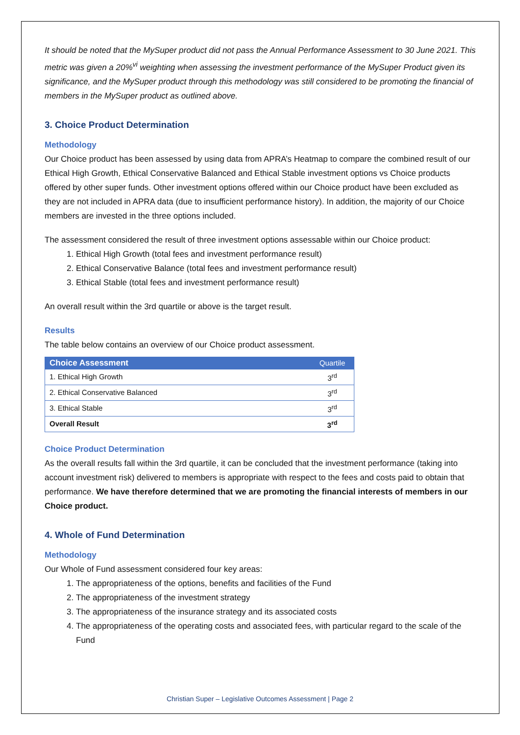It should be noted that the MySuper product did not pass the Annual Performance Assessment to 30 June 2021. This metric was given a 20%<sup>vi</sup> weighting when assessing the investment performance of the MySuper Product given its significance, and the MySuper product through this methodology was still considered to be promoting the financial of members in the MySuper product as outlined above.
3. Choice Product Determination
Methodology
Our Choice product has been assessed by using data from APRA’s Heatmap to compare the combined result of our Ethical High Growth, Ethical Conservative Balanced and Ethical Stable investment options vs Choice products offered by other super funds. Other investment options offered within our Choice product have been excluded as they are not included in APRA data (due to insufficient performance history). In addition, the majority of our Choice members are invested in the three options included.
The assessment considered the result of three investment options assessable within our Choice product:
1. Ethical High Growth (total fees and investment performance result)
2. Ethical Conservative Balance (total fees and investment performance result)
3. Ethical Stable (total fees and investment performance result)
An overall result within the 3rd quartile or above is the target result.
Results
The table below contains an overview of our Choice product assessment.
| Choice Assessment | Quartile |
| --- | --- |
| 1. Ethical High Growth | 3<sup>rd</sup> |
| 2. Ethical Conservative Balanced | 3<sup>rd</sup> |
| 3. Ethical Stable | 3<sup>rd</sup> |
| Overall Result | 3<sup>rd</sup> |
Choice Product Determination
As the overall results fall within the 3rd quartile, it can be concluded that the investment performance (taking into account investment risk) delivered to members is appropriate with respect to the fees and costs paid to obtain that performance. We have therefore determined that we are promoting the financial interests of members in our Choice product.
4. Whole of Fund Determination
Methodology
Our Whole of Fund assessment considered four key areas:
1. The appropriateness of the options, benefits and facilities of the Fund
2. The appropriateness of the investment strategy
3. The appropriateness of the insurance strategy and its associated costs
4. The appropriateness of the operating costs and associated fees, with particular regard to the scale of the Fund
Christian Super – Legislative Outcomes Assessment | Page 2